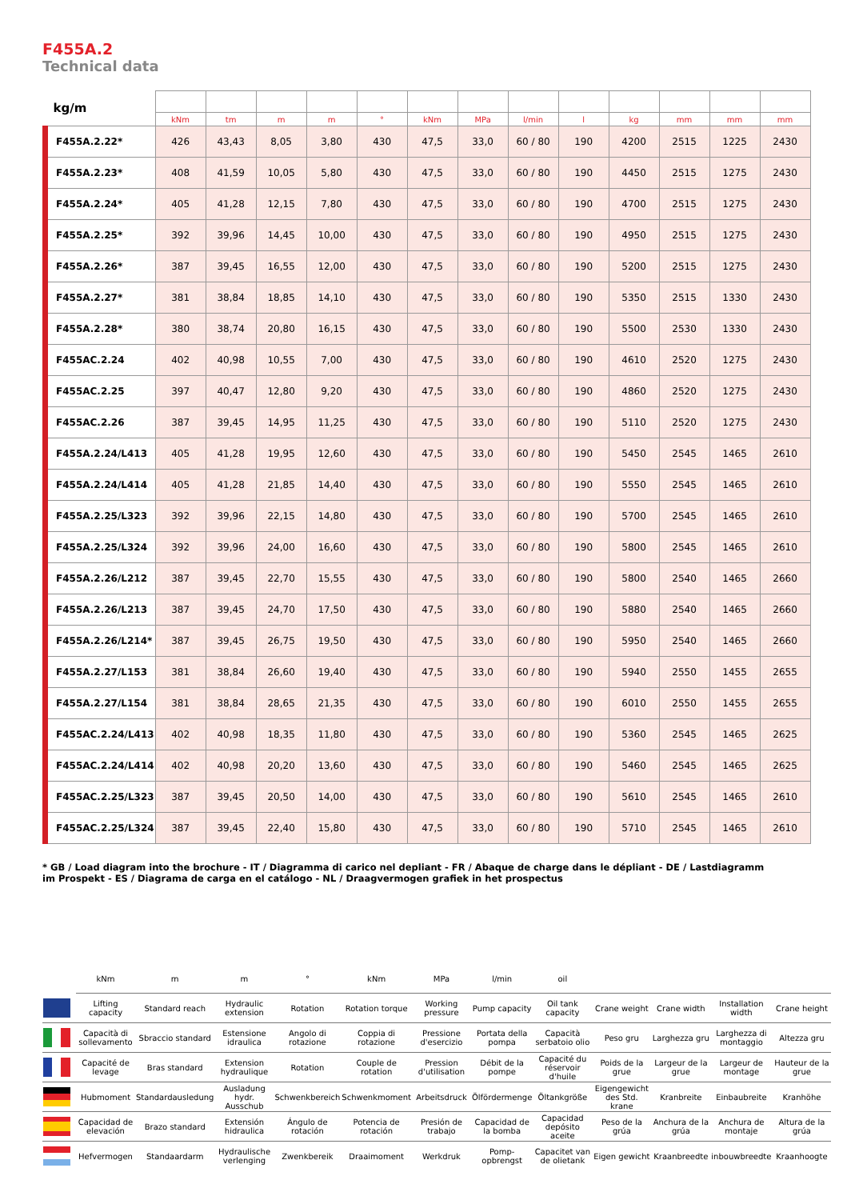F455A.2
Technical data
| kg/m | | | | | | | | | | | | | |
| --- | --- | --- | --- | --- | --- | --- | --- | --- | --- | --- | --- | --- | --- |
| | kNm | tm | m | m | ° | kNm | MPa | l/min | l | kg | mm | mm | mm |
| F455A.2.22* | 426 | 43,43 | 8,05 | 3,80 | 430 | 47,5 | 33,0 | 60 / 80 | 190 | 4200 | 2515 | 1225 | 2430 |
| F455A.2.23* | 408 | 41,59 | 10,05 | 5,80 | 430 | 47,5 | 33,0 | 60 / 80 | 190 | 4450 | 2515 | 1275 | 2430 |
| F455A.2.24* | 405 | 41,28 | 12,15 | 7,80 | 430 | 47,5 | 33,0 | 60 / 80 | 190 | 4700 | 2515 | 1275 | 2430 |
| F455A.2.25* | 392 | 39,96 | 14,45 | 10,00 | 430 | 47,5 | 33,0 | 60 / 80 | 190 | 4950 | 2515 | 1275 | 2430 |
| F455A.2.26* | 387 | 39,45 | 16,55 | 12,00 | 430 | 47,5 | 33,0 | 60 / 80 | 190 | 5200 | 2515 | 1275 | 2430 |
| F455A.2.27* | 381 | 38,84 | 18,85 | 14,10 | 430 | 47,5 | 33,0 | 60 / 80 | 190 | 5350 | 2515 | 1330 | 2430 |
| F455A.2.28* | 380 | 38,74 | 20,80 | 16,15 | 430 | 47,5 | 33,0 | 60 / 80 | 190 | 5500 | 2530 | 1330 | 2430 |
| F455AC.2.24 | 402 | 40,98 | 10,55 | 7,00 | 430 | 47,5 | 33,0 | 60 / 80 | 190 | 4610 | 2520 | 1275 | 2430 |
| F455AC.2.25 | 397 | 40,47 | 12,80 | 9,20 | 430 | 47,5 | 33,0 | 60 / 80 | 190 | 4860 | 2520 | 1275 | 2430 |
| F455AC.2.26 | 387 | 39,45 | 14,95 | 11,25 | 430 | 47,5 | 33,0 | 60 / 80 | 190 | 5110 | 2520 | 1275 | 2430 |
| F455A.2.24/L413 | 405 | 41,28 | 19,95 | 12,60 | 430 | 47,5 | 33,0 | 60 / 80 | 190 | 5450 | 2545 | 1465 | 2610 |
| F455A.2.24/L414 | 405 | 41,28 | 21,85 | 14,40 | 430 | 47,5 | 33,0 | 60 / 80 | 190 | 5550 | 2545 | 1465 | 2610 |
| F455A.2.25/L323 | 392 | 39,96 | 22,15 | 14,80 | 430 | 47,5 | 33,0 | 60 / 80 | 190 | 5700 | 2545 | 1465 | 2610 |
| F455A.2.25/L324 | 392 | 39,96 | 24,00 | 16,60 | 430 | 47,5 | 33,0 | 60 / 80 | 190 | 5800 | 2545 | 1465 | 2610 |
| F455A.2.26/L212 | 387 | 39,45 | 22,70 | 15,55 | 430 | 47,5 | 33,0 | 60 / 80 | 190 | 5800 | 2540 | 1465 | 2660 |
| F455A.2.26/L213 | 387 | 39,45 | 24,70 | 17,50 | 430 | 47,5 | 33,0 | 60 / 80 | 190 | 5880 | 2540 | 1465 | 2660 |
| F455A.2.26/L214* | 387 | 39,45 | 26,75 | 19,50 | 430 | 47,5 | 33,0 | 60 / 80 | 190 | 5950 | 2540 | 1465 | 2660 |
| F455A.2.27/L153 | 381 | 38,84 | 26,60 | 19,40 | 430 | 47,5 | 33,0 | 60 / 80 | 190 | 5940 | 2550 | 1455 | 2655 |
| F455A.2.27/L154 | 381 | 38,84 | 28,65 | 21,35 | 430 | 47,5 | 33,0 | 60 / 80 | 190 | 6010 | 2550 | 1455 | 2655 |
| F455AC.2.24/L413 | 402 | 40,98 | 18,35 | 11,80 | 430 | 47,5 | 33,0 | 60 / 80 | 190 | 5360 | 2545 | 1465 | 2625 |
| F455AC.2.24/L414 | 402 | 40,98 | 20,20 | 13,60 | 430 | 47,5 | 33,0 | 60 / 80 | 190 | 5460 | 2545 | 1465 | 2625 |
| F455AC.2.25/L323 | 387 | 39,45 | 20,50 | 14,00 | 430 | 47,5 | 33,0 | 60 / 80 | 190 | 5610 | 2545 | 1465 | 2610 |
| F455AC.2.25/L324 | 387 | 39,45 | 22,40 | 15,80 | 430 | 47,5 | 33,0 | 60 / 80 | 190 | 5710 | 2545 | 1465 | 2610 |
* GB / Load diagram into the brochure - IT / Diagramma di carico nel depliant - FR / Abaque de charge dans le dépliant - DE / Lastdiagramm im Prospekt - ES / Diagrama de carga en el catálogo - NL / Draagvermogen grafiek in het prospectus
| | kNm | m | m | ° | kNm | MPa | l/min | oil | | | | |
| | Lifting capacity | Standard reach | Hydraulic extension | Rotation | Rotation torque | Working pressure | Pump capacity | Oil tank capacity | Crane weight | Crane width | Installation width | Crane height |
| | Capacità di sollevamento | Sbraccio standard | Estensione idraulica | Angolo di rotazione | Coppia di rotazione | Pressione d'esercizio | Portata della pompa | Capacità serbatoio olio | Peso gru | Larghezza gru | Larghezza di montaggio | Altezza gru |
| | Capacité de levage | Bras standard | Extension hydraulique | Rotation | Couple de rotation | Pression d'utilisation | Débit de la pompe | Capacité du réservoir d'huile | Poids de la grue | Largeur de la grue | Largeur de montage | Hauteur de la grue |
| | Hubmoment | Standardausledung | Ausladung hydr. Ausschub | Schwenkbereich | Schwenkmoment | Arbeitsdruck | Ölfördermenge | Öltankgröße | Eigengewicht des Std. krane | Kranbreite | Einbaubreite | Kranhöhe |
| | Capacidad de elevación | Brazo standard | Extensión hidraulica | Ángulo de rotación | Potencia de rotación | Presión de trabajo | Capacidad de la bomba | Capacidad depósito aceite | Peso de la grúa | Anchura de la grúa | Anchura de montaje | Altura de la grúa |
| | Hefvermogen | Standaardarm | Hydraulische verlenging | Zwenkbereik | Draaimoment | Werkdruk | Pomp-opbrengst | Capacitet van de olietank | Eigen gewicht | Kraanbreedte | inbouwbreedte | Kraanhoogte |